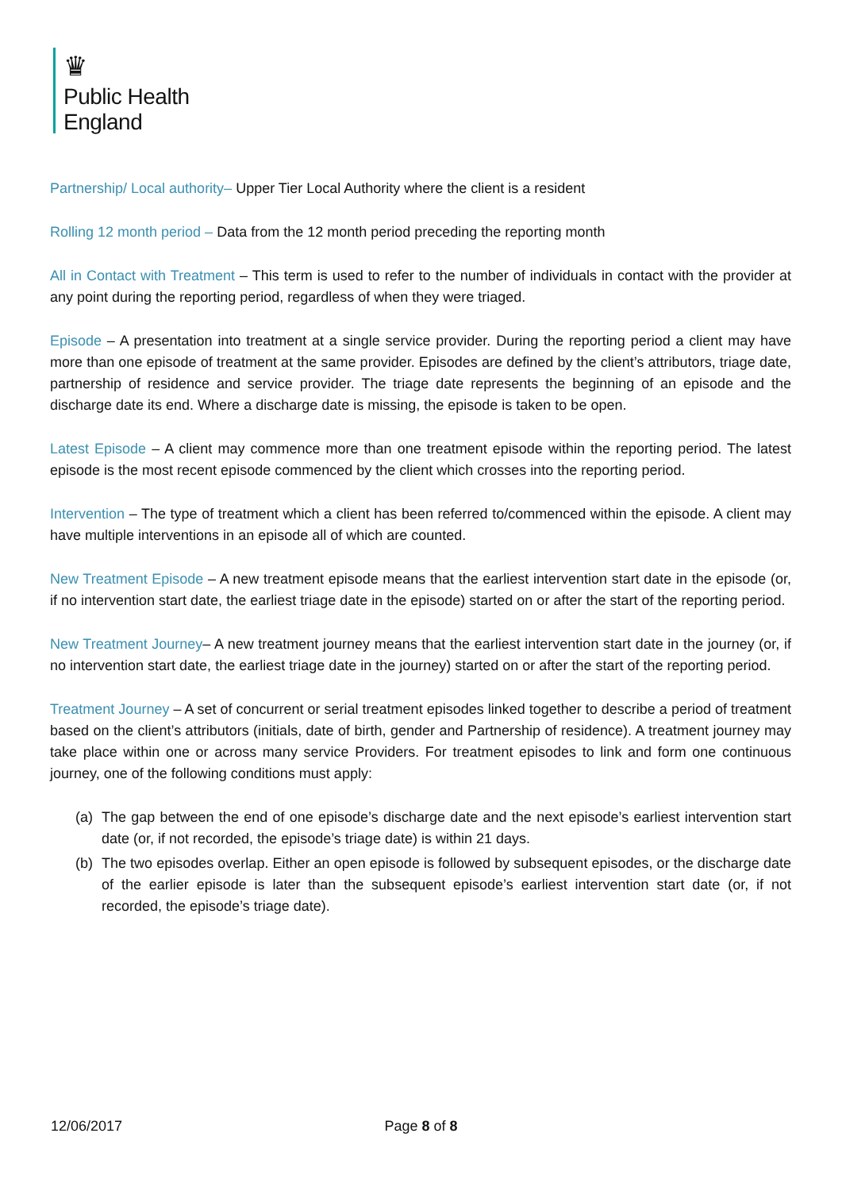♛
Public Health
England
Partnership/ Local authority– Upper Tier Local Authority where the client is a resident
Rolling 12 month period – Data from the 12 month period preceding the reporting month
All in Contact with Treatment – This term is used to refer to the number of individuals in contact with the provider at any point during the reporting period, regardless of when they were triaged.
Episode – A presentation into treatment at a single service provider. During the reporting period a client may have more than one episode of treatment at the same provider. Episodes are defined by the client’s attributors, triage date, partnership of residence and service provider. The triage date represents the beginning of an episode and the discharge date its end. Where a discharge date is missing, the episode is taken to be open.
Latest Episode – A client may commence more than one treatment episode within the reporting period. The latest episode is the most recent episode commenced by the client which crosses into the reporting period.
Intervention – The type of treatment which a client has been referred to/commenced within the episode. A client may have multiple interventions in an episode all of which are counted.
New Treatment Episode – A new treatment episode means that the earliest intervention start date in the episode (or, if no intervention start date, the earliest triage date in the episode) started on or after the start of the reporting period.
New Treatment Journey– A new treatment journey means that the earliest intervention start date in the journey (or, if no intervention start date, the earliest triage date in the journey) started on or after the start of the reporting period.
Treatment Journey – A set of concurrent or serial treatment episodes linked together to describe a period of treatment based on the client’s attributors (initials, date of birth, gender and Partnership of residence). A treatment journey may take place within one or across many service Providers. For treatment episodes to link and form one continuous journey, one of the following conditions must apply:
(a) The gap between the end of one episode’s discharge date and the next episode’s earliest intervention start date (or, if not recorded, the episode’s triage date) is within 21 days.
(b) The two episodes overlap. Either an open episode is followed by subsequent episodes, or the discharge date of the earlier episode is later than the subsequent episode’s earliest intervention start date (or, if not recorded, the episode’s triage date).
12/06/2017 Page 8 of 8